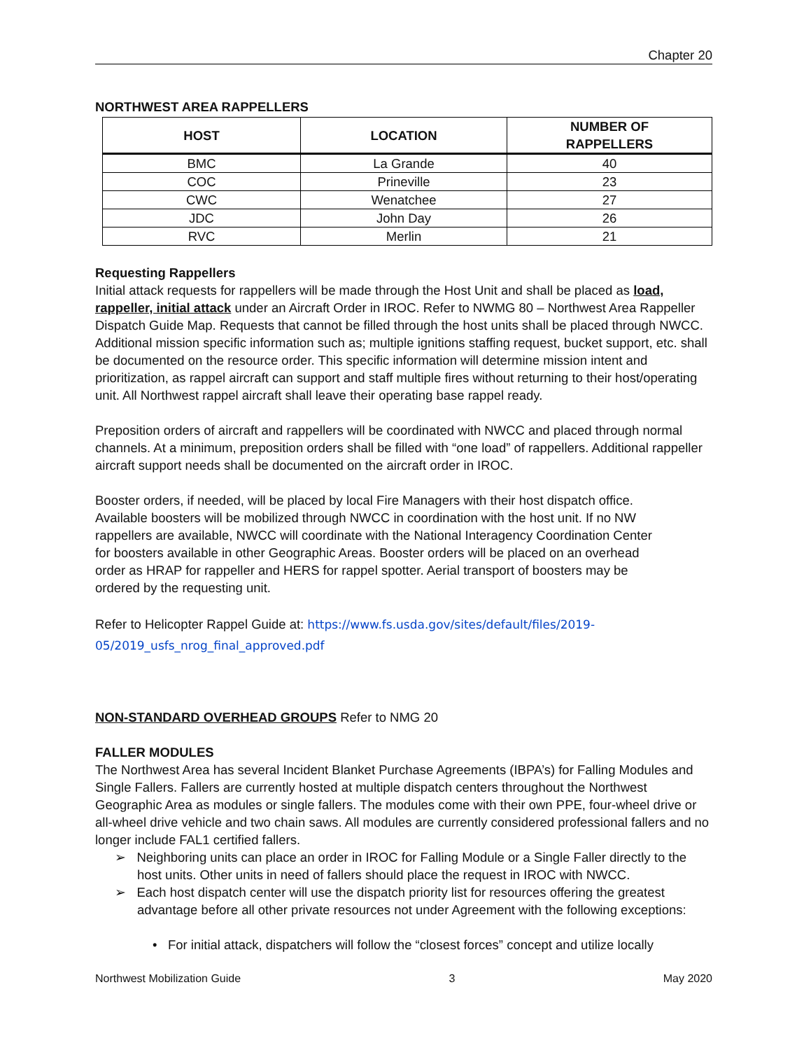Chapter 20
NORTHWEST AREA RAPPELLERS
| HOST | LOCATION | NUMBER OF RAPPELLERS |
| --- | --- | --- |
| BMC | La Grande | 40 |
| COC | Prineville | 23 |
| CWC | Wenatchee | 27 |
| JDC | John Day | 26 |
| RVC | Merlin | 21 |
Requesting Rappellers
Initial attack requests for rappellers will be made through the Host Unit and shall be placed as load, rappeller, initial attack under an Aircraft Order in IROC. Refer to NWMG 80 – Northwest Area Rappeller Dispatch Guide Map. Requests that cannot be filled through the host units shall be placed through NWCC. Additional mission specific information such as; multiple ignitions staffing request, bucket support, etc. shall be documented on the resource order. This specific information will determine mission intent and prioritization, as rappel aircraft can support and staff multiple fires without returning to their host/operating unit. All Northwest rappel aircraft shall leave their operating base rappel ready.
Preposition orders of aircraft and rappellers will be coordinated with NWCC and placed through normal channels. At a minimum, preposition orders shall be filled with “one load” of rappellers. Additional rappeller aircraft support needs shall be documented on the aircraft order in IROC.
Booster orders, if needed, will be placed by local Fire Managers with their host dispatch office. Available boosters will be mobilized through NWCC in coordination with the host unit. If no NW rappellers are available, NWCC will coordinate with the National Interagency Coordination Center for boosters available in other Geographic Areas. Booster orders will be placed on an overhead order as HRAP for rappeller and HERS for rappel spotter. Aerial transport of boosters may be ordered by the requesting unit.
Refer to Helicopter Rappel Guide at: https://www.fs.usda.gov/sites/default/files/2019-05/2019_usfs_nrog_final_approved.pdf
NON-STANDARD OVERHEAD GROUPS Refer to NMG 20
FALLER MODULES
The Northwest Area has several Incident Blanket Purchase Agreements (IBPA’s) for Falling Modules and Single Fallers. Fallers are currently hosted at multiple dispatch centers throughout the Northwest Geographic Area as modules or single fallers. The modules come with their own PPE, four-wheel drive or all-wheel drive vehicle and two chain saws. All modules are currently considered professional fallers and no longer include FAL1 certified fallers.
➢ Neighboring units can place an order in IROC for Falling Module or a Single Faller directly to the host units. Other units in need of fallers should place the request in IROC with NWCC.
➢ Each host dispatch center will use the dispatch priority list for resources offering the greatest advantage before all other private resources not under Agreement with the following exceptions:
• For initial attack, dispatchers will follow the “closest forces” concept and utilize locally
Northwest Mobilization Guide 3 May 2020